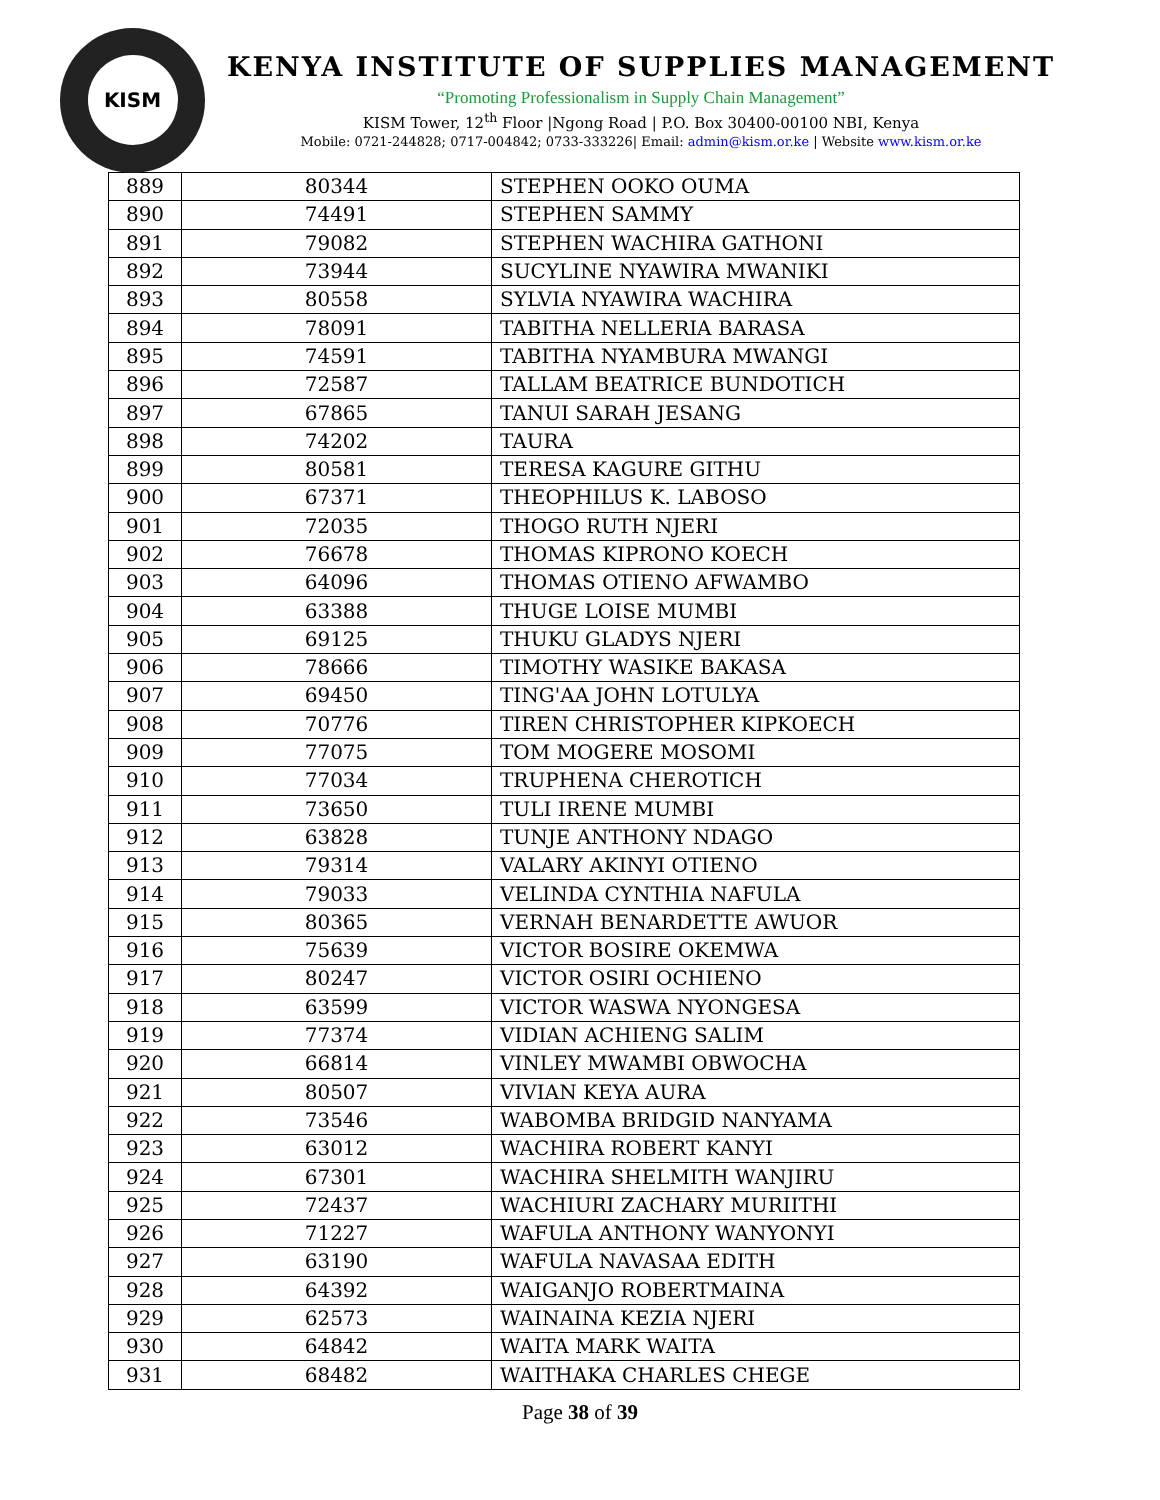KISM
KENYA INSTITUTE OF SUPPLIES MANAGEMENT
“Promoting Professionalism in Supply Chain Management”
KISM Tower, 12<sup>th</sup> Floor |Ngong Road | P.O. Box 30400-00100 NBI, Kenya
Mobile: 0721-244828; 0717-004842; 0733-333226| Email: admin@kism.or.ke | Website www.kism.or.ke
| 889 | 80344 | STEPHEN OOKO OUMA |
| 890 | 74491 | STEPHEN SAMMY |
| 891 | 79082 | STEPHEN WACHIRA GATHONI |
| 892 | 73944 | SUCYLINE NYAWIRA MWANIKI |
| 893 | 80558 | SYLVIA NYAWIRA WACHIRA |
| 894 | 78091 | TABITHA NELLERIA BARASA |
| 895 | 74591 | TABITHA NYAMBURA MWANGI |
| 896 | 72587 | TALLAM BEATRICE BUNDOTICH |
| 897 | 67865 | TANUI SARAH JESANG |
| 898 | 74202 | TAURA |
| 899 | 80581 | TERESA KAGURE GITHU |
| 900 | 67371 | THEOPHILUS K. LABOSO |
| 901 | 72035 | THOGO RUTH NJERI |
| 902 | 76678 | THOMAS KIPRONO KOECH |
| 903 | 64096 | THOMAS OTIENO AFWAMBO |
| 904 | 63388 | THUGE LOISE MUMBI |
| 905 | 69125 | THUKU GLADYS NJERI |
| 906 | 78666 | TIMOTHY WASIKE BAKASA |
| 907 | 69450 | TING'AA JOHN LOTULYA |
| 908 | 70776 | TIREN CHRISTOPHER KIPKOECH |
| 909 | 77075 | TOM MOGERE MOSOMI |
| 910 | 77034 | TRUPHENA CHEROTICH |
| 911 | 73650 | TULI IRENE MUMBI |
| 912 | 63828 | TUNJE ANTHONY NDAGO |
| 913 | 79314 | VALARY AKINYI OTIENO |
| 914 | 79033 | VELINDA CYNTHIA NAFULA |
| 915 | 80365 | VERNAH BENARDETTE AWUOR |
| 916 | 75639 | VICTOR BOSIRE OKEMWA |
| 917 | 80247 | VICTOR OSIRI OCHIENO |
| 918 | 63599 | VICTOR WASWA NYONGESA |
| 919 | 77374 | VIDIAN ACHIENG SALIM |
| 920 | 66814 | VINLEY MWAMBI OBWOCHA |
| 921 | 80507 | VIVIAN KEYA AURA |
| 922 | 73546 | WABOMBA BRIDGID NANYAMA |
| 923 | 63012 | WACHIRA ROBERT KANYI |
| 924 | 67301 | WACHIRA SHELMITH WANJIRU |
| 925 | 72437 | WACHIURI ZACHARY MURIITHI |
| 926 | 71227 | WAFULA ANTHONY WANYONYI |
| 927 | 63190 | WAFULA NAVASAA EDITH |
| 928 | 64392 | WAIGANJO ROBERTMAINA |
| 929 | 62573 | WAINAINA KEZIA NJERI |
| 930 | 64842 | WAITA MARK WAITA |
| 931 | 68482 | WAITHAKA CHARLES CHEGE |
Page 38 of 39